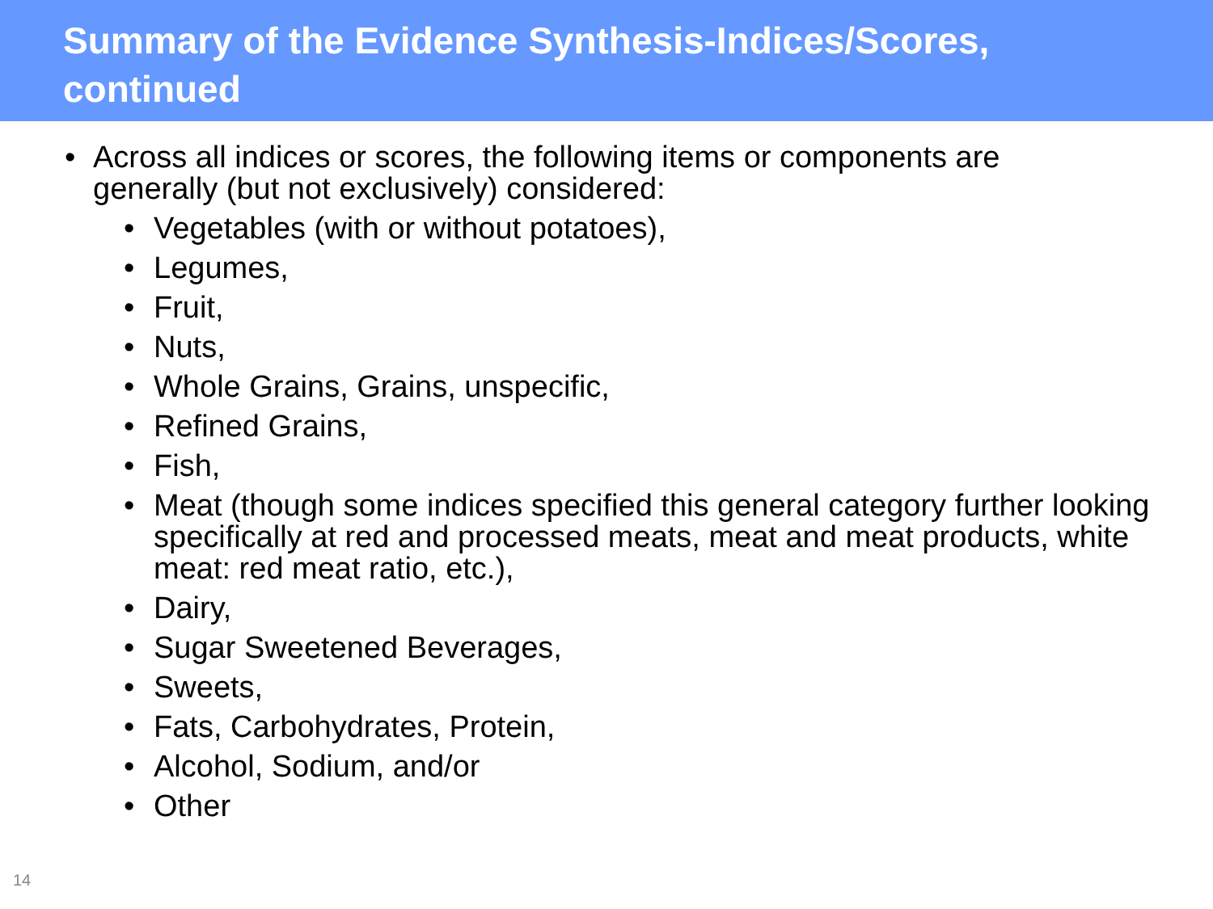Summary of the Evidence Synthesis-Indices/Scores, continued
• Across all indices or scores, the following items or components are generally (but not exclusively) considered:
• Vegetables (with or without potatoes),
• Legumes,
• Fruit,
• Nuts,
• Whole Grains, Grains, unspecific,
• Refined Grains,
• Fish,
• Meat (though some indices specified this general category further looking specifically at red and processed meats, meat and meat products, white meat: red meat ratio, etc.),
• Dairy,
• Sugar Sweetened Beverages,
• Sweets,
• Fats, Carbohydrates, Protein,
• Alcohol, Sodium, and/or
• Other
14